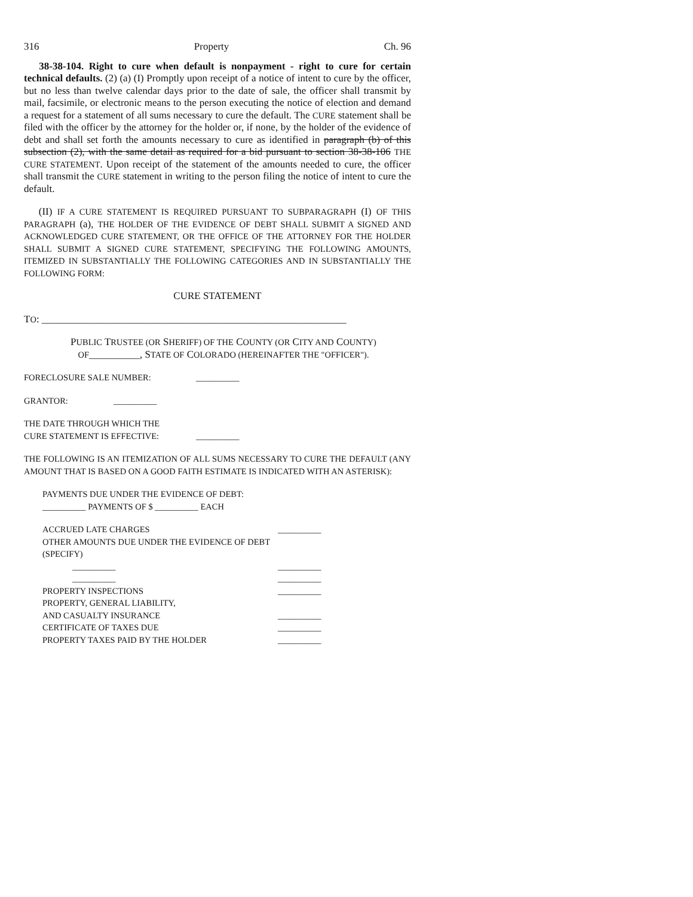316 Property Ch. 96
38-38-104. Right to cure when default is nonpayment - right to cure for certain technical defaults. (2) (a) (I) Promptly upon receipt of a notice of intent to cure by the officer, but no less than twelve calendar days prior to the date of sale, the officer shall transmit by mail, facsimile, or electronic means to the person executing the notice of election and demand a request for a statement of all sums necessary to cure the default. The CURE statement shall be filed with the officer by the attorney for the holder or, if none, by the holder of the evidence of debt and shall set forth the amounts necessary to cure as identified in paragraph (b) of this subsection (2), with the same detail as required for a bid pursuant to section 38-38-106 THE CURE STATEMENT. Upon receipt of the statement of the amounts needed to cure, the officer shall transmit the CURE statement in writing to the person filing the notice of intent to cure the default.
(II) IF A CURE STATEMENT IS REQUIRED PURSUANT TO SUBPARAGRAPH (I) OF THIS PARAGRAPH (a), THE HOLDER OF THE EVIDENCE OF DEBT SHALL SUBMIT A SIGNED AND ACKNOWLEDGED CURE STATEMENT, OR THE OFFICE OF THE ATTORNEY FOR THE HOLDER SHALL SUBMIT A SIGNED CURE STATEMENT, SPECIFYING THE FOLLOWING AMOUNTS, ITEMIZED IN SUBSTANTIALLY THE FOLLOWING CATEGORIES AND IN SUBSTANTIALLY THE FOLLOWING FORM:
CURE STATEMENT
TO: ____________________________________________________________
PUBLIC TRUSTEE (OR SHERIFF) OF THE COUNTY (OR CITY AND COUNTY)
OF__________, STATE OF COLORADO (HEREINAFTER THE "OFFICER").
FORECLOSURE SALE NUMBER: __________
GRANTOR: __________
THE DATE THROUGH WHICH THE
CURE STATEMENT IS EFFECTIVE: __________
THE FOLLOWING IS AN ITEMIZATION OF ALL SUMS NECESSARY TO CURE THE DEFAULT (ANY AMOUNT THAT IS BASED ON A GOOD FAITH ESTIMATE IS INDICATED WITH AN ASTERISK):
PAYMENTS DUE UNDER THE EVIDENCE OF DEBT:
__________ PAYMENTS OF $ __________ EACH
ACCRUED LATE CHARGES __________ OTHER AMOUNTS DUE UNDER THE EVIDENCE OF DEBT
(SPECIFY) __________ __________ __________ __________ PROPERTY INSPECTIONS __________ PROPERTY, GENERAL LIABILITY,
AND CASUALTY INSURANCE __________ CERTIFICATE OF TAXES DUE __________ PROPERTY TAXES PAID BY THE HOLDER __________